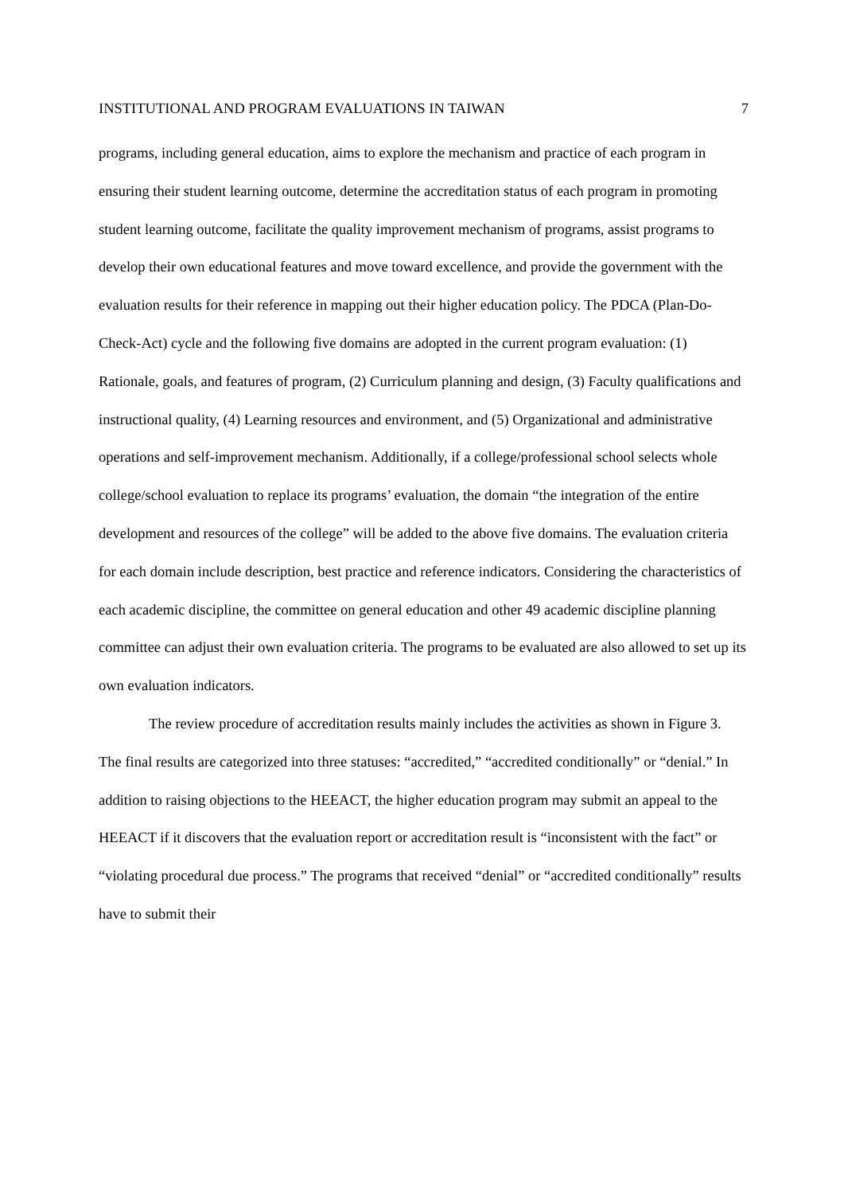INSTITUTIONAL AND PROGRAM EVALUATIONS IN TAIWAN 7
programs, including general education, aims to explore the mechanism and practice of each program in ensuring their student learning outcome, determine the accreditation status of each program in promoting student learning outcome, facilitate the quality improvement mechanism of programs, assist programs to develop their own educational features and move toward excellence, and provide the government with the evaluation results for their reference in mapping out their higher education policy. The PDCA (Plan-Do-Check-Act) cycle and the following five domains are adopted in the current program evaluation: (1) Rationale, goals, and features of program, (2) Curriculum planning and design, (3) Faculty qualifications and instructional quality, (4) Learning resources and environment, and (5) Organizational and administrative operations and self-improvement mechanism. Additionally, if a college/professional school selects whole college/school evaluation to replace its programs’ evaluation, the domain “the integration of the entire development and resources of the college” will be added to the above five domains. The evaluation criteria for each domain include description, best practice and reference indicators. Considering the characteristics of each academic discipline, the committee on general education and other 49 academic discipline planning committee can adjust their own evaluation criteria. The programs to be evaluated are also allowed to set up its own evaluation indicators.
The review procedure of accreditation results mainly includes the activities as shown in Figure 3. The final results are categorized into three statuses: “accredited,” “accredited conditionally” or “denial.” In addition to raising objections to the HEEACT, the higher education program may submit an appeal to the HEEACT if it discovers that the evaluation report or accreditation result is “inconsistent with the fact” or “violating procedural due process.” The programs that received “denial” or “accredited conditionally” results have to submit their